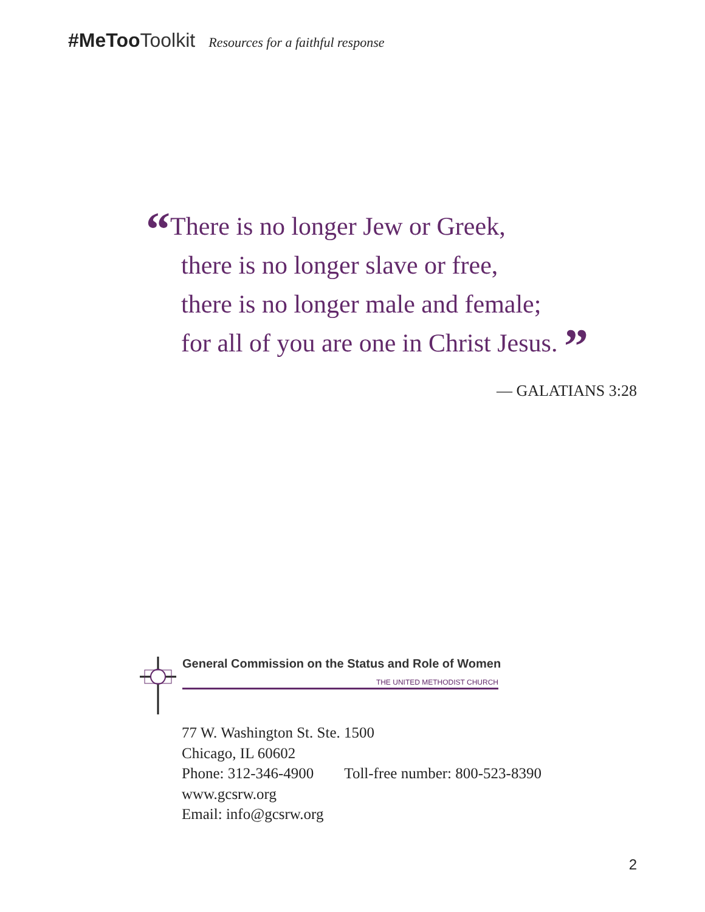#MeToo Toolkit Resources for a faithful response
“There is no longer Jew or Greek,
there is no longer slave or free,
there is no longer male and female;
for all of you are one in Christ Jesus. ”
— GALATIANS 3:28
General Commission on the Status and Role of Women
THE UNITED METHODIST CHURCH
77 W. Washington St. Ste. 1500
Chicago, IL 60602
Phone: 312-346-4900 Toll-free number: 800-523-8390
www.gcsrw.org
Email: info@gcsrw.org
2